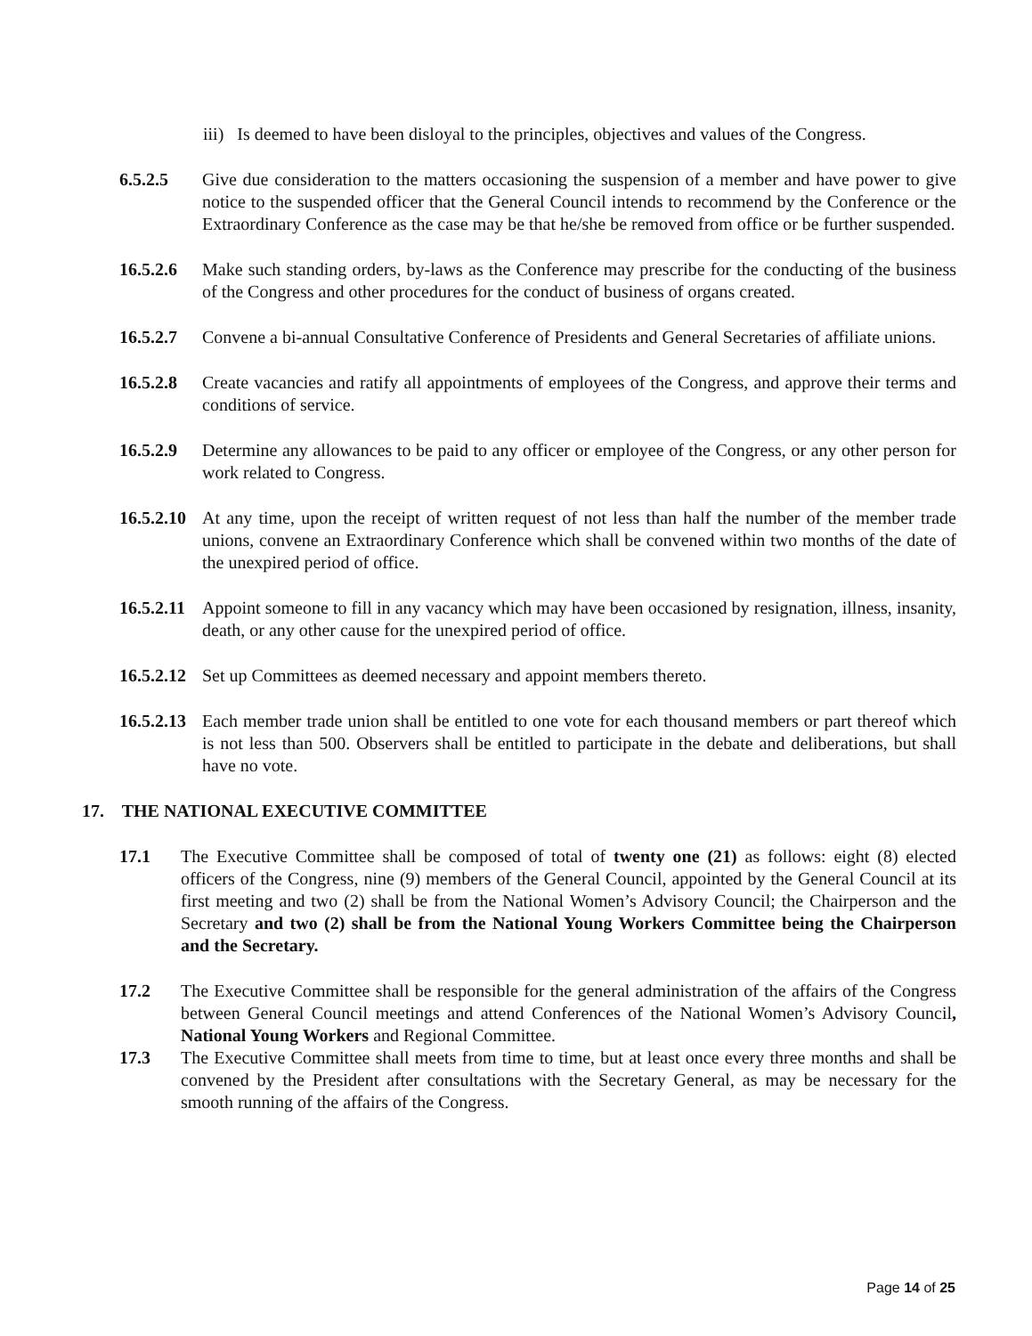iii) Is deemed to have been disloyal to the principles, objectives and values of the Congress.
6.5.2.5 Give due consideration to the matters occasioning the suspension of a member and have power to give notice to the suspended officer that the General Council intends to recommend by the Conference or the Extraordinary Conference as the case may be that he/she be removed from office or be further suspended.
16.5.2.6 Make such standing orders, by-laws as the Conference may prescribe for the conducting of the business of the Congress and other procedures for the conduct of business of organs created.
16.5.2.7 Convene a bi-annual Consultative Conference of Presidents and General Secretaries of affiliate unions.
16.5.2.8 Create vacancies and ratify all appointments of employees of the Congress, and approve their terms and conditions of service.
16.5.2.9 Determine any allowances to be paid to any officer or employee of the Congress, or any other person for work related to Congress.
16.5.2.10 At any time, upon the receipt of written request of not less than half the number of the member trade unions, convene an Extraordinary Conference which shall be convened within two months of the date of the unexpired period of office.
16.5.2.11 Appoint someone to fill in any vacancy which may have been occasioned by resignation, illness, insanity, death, or any other cause for the unexpired period of office.
16.5.2.12 Set up Committees as deemed necessary and appoint members thereto.
16.5.2.13 Each member trade union shall be entitled to one vote for each thousand members or part thereof which is not less than 500. Observers shall be entitled to participate in the debate and deliberations, but shall have no vote.
17. THE NATIONAL EXECUTIVE COMMITTEE
17.1 The Executive Committee shall be composed of total of twenty one (21) as follows: eight (8) elected officers of the Congress, nine (9) members of the General Council, appointed by the General Council at its first meeting and two (2) shall be from the National Women’s Advisory Council; the Chairperson and the Secretary and two (2) shall be from the National Young Workers Committee being the Chairperson and the Secretary.
17.2 The Executive Committee shall be responsible for the general administration of the affairs of the Congress between General Council meetings and attend Conferences of the National Women’s Advisory Council, National Young Workers and Regional Committee.
17.3 The Executive Committee shall meets from time to time, but at least once every three months and shall be convened by the President after consultations with the Secretary General, as may be necessary for the smooth running of the affairs of the Congress.
Page 14 of 25